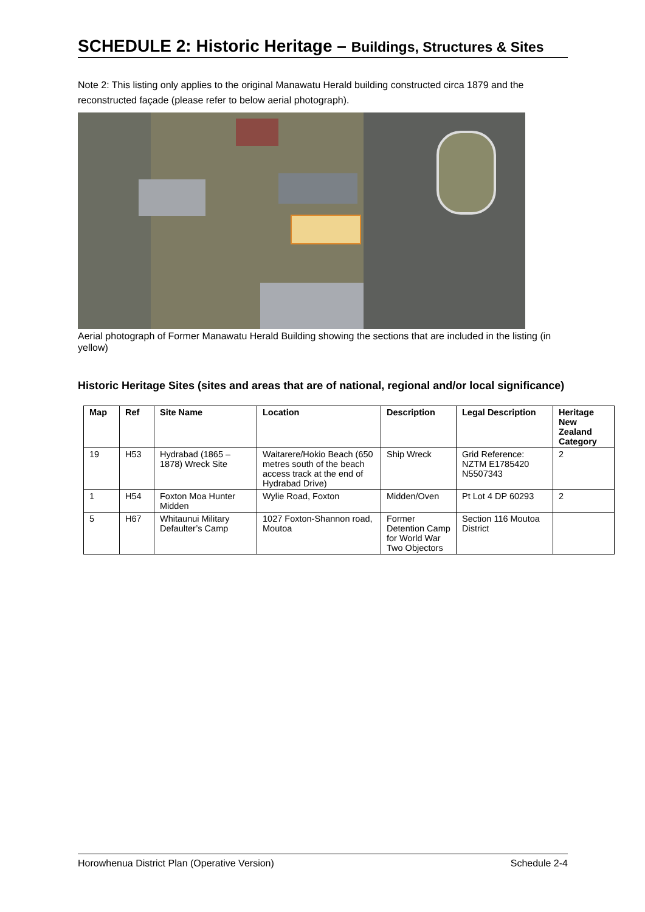SCHEDULE 2: Historic Heritage – Buildings, Structures & Sites
Note 2: This listing only applies to the original Manawatu Herald building constructed circa 1879 and the reconstructed façade (please refer to below aerial photograph).
Aerial photograph of Former Manawatu Herald Building showing the sections that are included in the listing (in yellow)
Historic Heritage Sites (sites and areas that are of national, regional and/or local significance)
| Map | Ref | Site Name | Location | Description | Legal Description | Heritage New Zealand Category |
| --- | --- | --- | --- | --- | --- | --- |
| 19 | H53 | Hydrabad (1865 – 1878) Wreck Site | Waitarere/Hokio Beach (650 metres south of the beach access track at the end of Hydrabad Drive) | Ship Wreck | Grid Reference: NZTM E1785420 N5507343 | 2 |
| 1 | H54 | Foxton Moa Hunter Midden | Wylie Road, Foxton | Midden/Oven | Pt Lot 4 DP 60293 | 2 |
| 5 | H67 | Whitaunui Military Defaulter’s Camp | 1027 Foxton-Shannon road, Moutoa | Former Detention Camp for World War Two Objectors | Section 116 Moutoa District | |
Horowhenua District Plan (Operative Version) Schedule 2-4